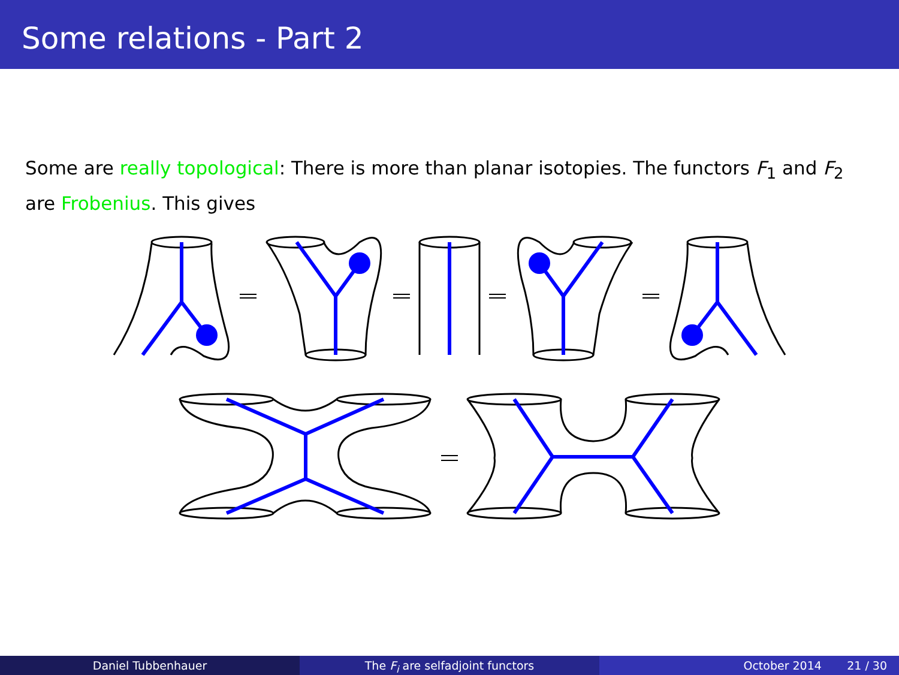Some relations - Part 2
Some are really topological: There is more than planar isotopies. The functors F<sub>1</sub> and F<sub>2</sub> are Frobenius. This gives
Daniel Tubbenhauer The F<sub>i</sub> are selfadjoint functors October 2014 21 / 30